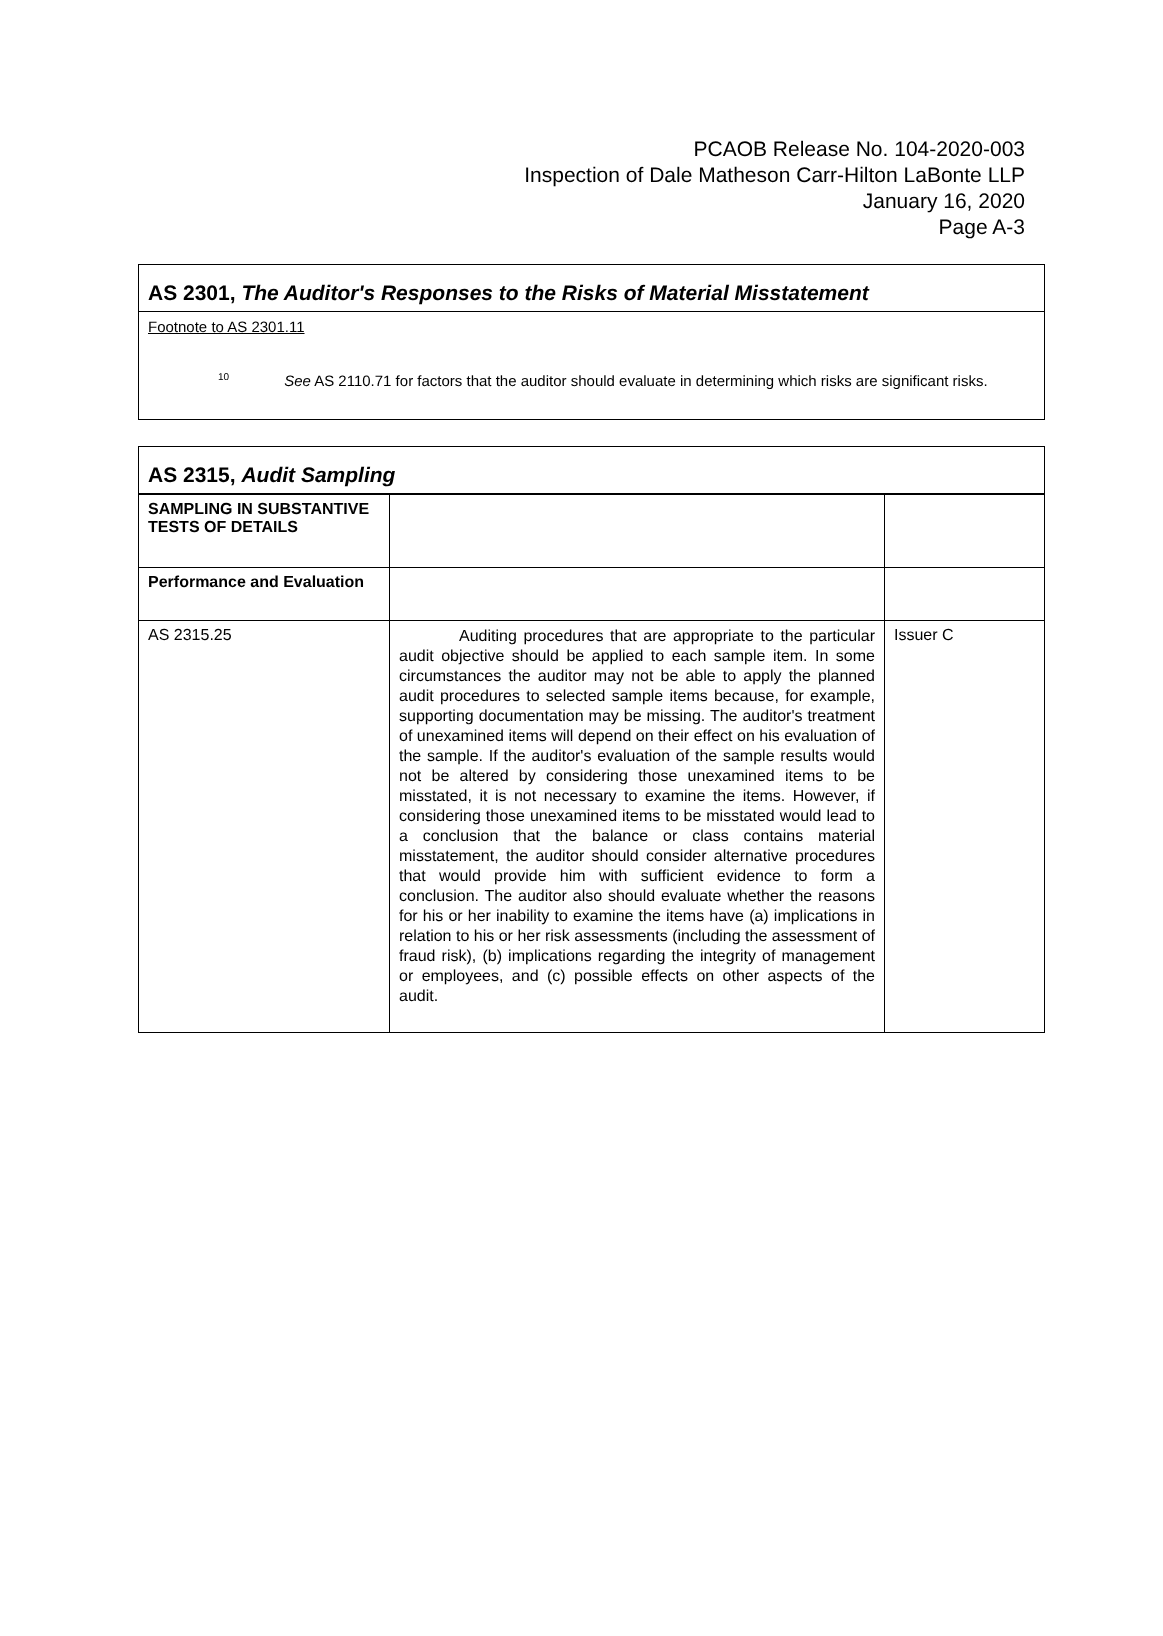PCAOB Release No. 104-2020-003
Inspection of Dale Matheson Carr-Hilton LaBonte LLP
January 16, 2020
Page A-3
AS 2301, The Auditor's Responses to the Risks of Material Misstatement
Footnote to AS 2301.11
<sup>10</sup> See AS 2110.71 for factors that the auditor should evaluate in determining which risks are significant risks.
AS 2315, Audit Sampling
| SAMPLING IN SUBSTANTIVE TESTS OF DETAILS | | |
| Performance and Evaluation | | |
| AS 2315.25 | Auditing procedures that are appropriate to the particular audit objective should be applied to each sample item. In some circumstances the auditor may not be able to apply the planned audit procedures to selected sample items because, for example, supporting documentation may be missing. The auditor's treatment of unexamined items will depend on their effect on his evaluation of the sample. If the auditor's evaluation of the sample results would not be altered by considering those unexamined items to be misstated, it is not necessary to examine the items. However, if considering those unexamined items to be misstated would lead to a conclusion that the balance or class contains material misstatement, the auditor should consider alternative procedures that would provide him with sufficient evidence to form a conclusion. The auditor also should evaluate whether the reasons for his or her inability to examine the items have (a) implications in relation to his or her risk assessments (including the assessment of fraud risk), (b) implications regarding the integrity of management or employees, and (c) possible effects on other aspects of the audit. | Issuer C |